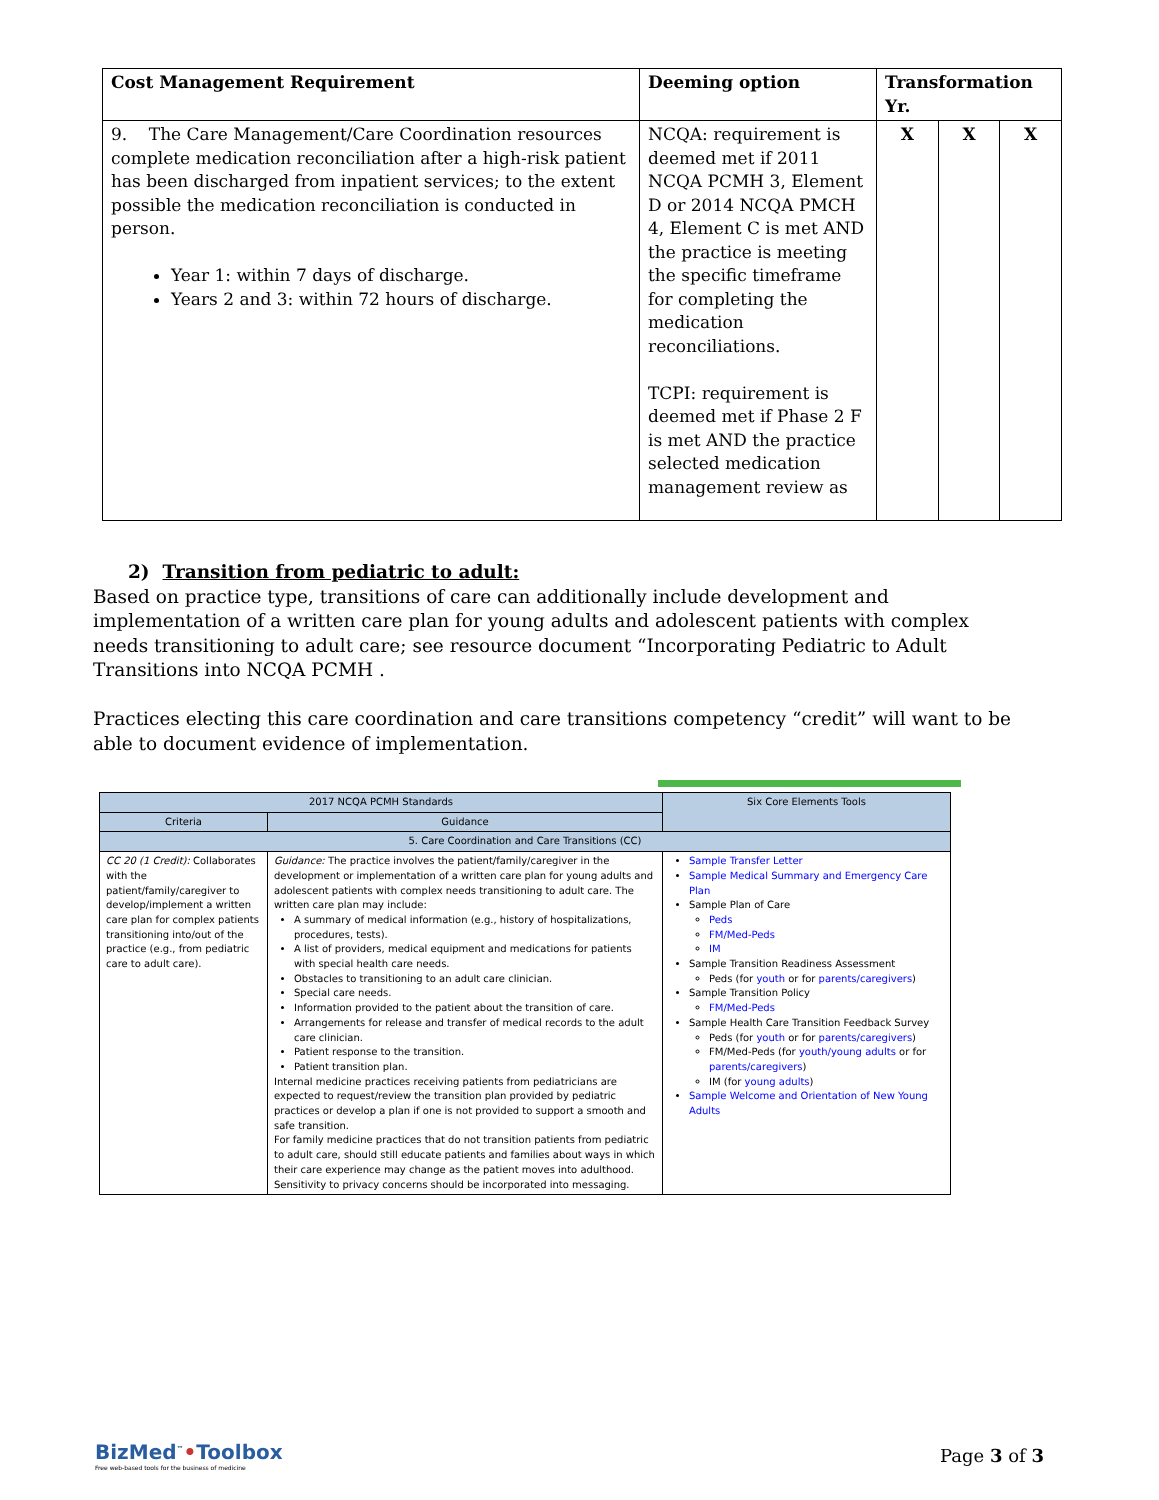| Cost Management Requirement | Deeming option | Transformation Yr. | | |
| --- | --- | --- | --- | --- |
| 9. The Care Management/Care Coordination resources complete medication reconciliation after a high-risk patient has been discharged from inpatient services; to the extent possible the medication reconciliation is conducted in person. Year 1: within 7 days of discharge. Years 2 and 3: within 72 hours of discharge. | NCQA: requirement is deemed met if 2011 NCQA PCMH 3, Element D or 2014 NCQA PMCH 4, Element C is met AND the practice is meeting the specific timeframe for completing the medication reconciliations. TCPI: requirement is deemed met if Phase 2 F is met AND the practice selected medication management review as | X | X | X |
2) Transition from pediatric to adult:
Based on practice type, transitions of care can additionally include development and implementation of a written care plan for young adults and adolescent patients with complex needs transitioning to adult care; see resource document “Incorporating Pediatric to Adult Transitions into NCQA PCMH .
Practices electing this care coordination and care transitions competency “credit” will want to be able to document evidence of implementation.
| 2017 NCQA PCMH Standards | | Six Core Elements Tools |
| --- | --- | --- |
| Criteria | Guidance | |
| 5. Care Coordination and Care Transitions (CC) | | |
| CC 20 (1 Credit): Collaborates with the patient/family/caregiver to develop/implement a written care plan for complex patients transitioning into/out of the practice (e.g., from pediatric care to adult care). | Guidance: The practice involves the patient/family/caregiver in the development or implementation of a written care plan for young adults and adolescent patients with complex needs transitioning to adult care. The written care plan may include: A summary of medical information (e.g., history of hospitalizations, procedures, tests). A list of providers, medical equipment and medications for patients with special health care needs. Obstacles to transitioning to an adult care clinician. Special care needs. Information provided to the patient about the transition of care. Arrangements for release and transfer of medical records to the adult care clinician. Patient response to the transition. Patient transition plan. Internal medicine practices receiving patients from pediatricians are expected to request/review the transition plan provided by pediatric practices or develop a plan if one is not provided to support a smooth and safe transition. For family medicine practices that do not transition patients from pediatric to adult care, should still educate patients and families about ways in which their care experience may change as the patient moves into adulthood. Sensitivity to privacy concerns should be incorporated into messaging. | Sample Transfer Letter Sample Medical Summary and Emergency Care Plan Sample Plan of Care Peds FM/Med-Peds IM Sample Transition Readiness Assessment Peds (for youth or for parents/caregivers ) Sample Transition Policy FM/Med-Peds Sample Health Care Transition Feedback Survey Peds (for youth or for parents/caregivers ) FM/Med-Peds (for youth/young adults or for parents/caregivers ) IM (for young adults ) Sample Welcome and Orientation of New Young Adults |
BizMed<sup>™</sup>•Toolbox
Free web-based tools for the business of medicine
Page 3 of 3